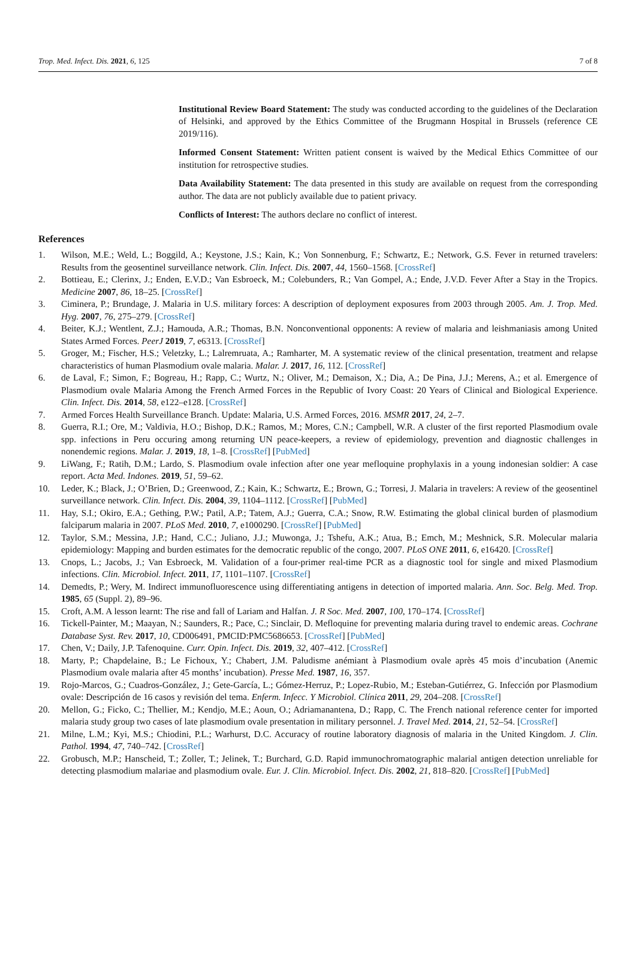Trop. Med. Infect. Dis. 2021, 6, 125 7 of 8
Institutional Review Board Statement: The study was conducted according to the guidelines of the Declaration of Helsinki, and approved by the Ethics Committee of the Brugmann Hospital in Brussels (reference CE 2019/116).
Informed Consent Statement: Written patient consent is waived by the Medical Ethics Committee of our institution for retrospective studies.
Data Availability Statement: The data presented in this study are available on request from the corresponding author. The data are not publicly available due to patient privacy.
Conflicts of Interest: The authors declare no conflict of interest.
References
1. Wilson, M.E.; Weld, L.; Boggild, A.; Keystone, J.S.; Kain, K.; Von Sonnenburg, F.; Schwartz, E.; Network, G.S. Fever in returned travelers: Results from the geosentinel surveillance network. Clin. Infect. Dis. 2007, 44, 1560–1568. [CrossRef]
2. Bottieau, E.; Clerinx, J.; Enden, E.V.D.; Van Esbroeck, M.; Colebunders, R.; Van Gompel, A.; Ende, J.V.D. Fever After a Stay in the Tropics. Medicine 2007, 86, 18–25. [CrossRef]
3. Ciminera, P.; Brundage, J. Malaria in U.S. military forces: A description of deployment exposures from 2003 through 2005. Am. J. Trop. Med. Hyg. 2007, 76, 275–279. [CrossRef]
4. Beiter, K.J.; Wentlent, Z.J.; Hamouda, A.R.; Thomas, B.N. Nonconventional opponents: A review of malaria and leishmaniasis among United States Armed Forces. PeerJ 2019, 7, e6313. [CrossRef]
5. Groger, M.; Fischer, H.S.; Veletzky, L.; Lalremruata, A.; Ramharter, M. A systematic review of the clinical presentation, treatment and relapse characteristics of human Plasmodium ovale malaria. Malar. J. 2017, 16, 112. [CrossRef]
6. de Laval, F.; Simon, F.; Bogreau, H.; Rapp, C.; Wurtz, N.; Oliver, M.; Demaison, X.; Dia, A.; De Pina, J.J.; Merens, A.; et al. Emergence of Plasmodium ovale Malaria Among the French Armed Forces in the Republic of Ivory Coast: 20 Years of Clinical and Biological Experience. Clin. Infect. Dis. 2014, 58, e122–e128. [CrossRef]
7. Armed Forces Health Surveillance Branch. Update: Malaria, U.S. Armed Forces, 2016. MSMR 2017, 24, 2–7.
8. Guerra, R.I.; Ore, M.; Valdivia, H.O.; Bishop, D.K.; Ramos, M.; Mores, C.N.; Campbell, W.R. A cluster of the first reported Plasmodium ovale spp. infections in Peru occuring among returning UN peace-keepers, a review of epidemiology, prevention and diagnostic challenges in nonendemic regions. Malar. J. 2019, 18, 1–8. [CrossRef] [PubMed]
9. LiWang, F.; Ratih, D.M.; Lardo, S. Plasmodium ovale infection after one year mefloquine prophylaxis in a young indonesian soldier: A case report. Acta Med. Indones. 2019, 51, 59–62.
10. Leder, K.; Black, J.; O’Brien, D.; Greenwood, Z.; Kain, K.; Schwartz, E.; Brown, G.; Torresi, J. Malaria in travelers: A review of the geosentinel surveillance network. Clin. Infect. Dis. 2004, 39, 1104–1112. [CrossRef] [PubMed]
11. Hay, S.I.; Okiro, E.A.; Gething, P.W.; Patil, A.P.; Tatem, A.J.; Guerra, C.A.; Snow, R.W. Estimating the global clinical burden of plasmodium falciparum malaria in 2007. PLoS Med. 2010, 7, e1000290. [CrossRef] [PubMed]
12. Taylor, S.M.; Messina, J.P.; Hand, C.C.; Juliano, J.J.; Muwonga, J.; Tshefu, A.K.; Atua, B.; Emch, M.; Meshnick, S.R. Molecular malaria epidemiology: Mapping and burden estimates for the democratic republic of the congo, 2007. PLoS ONE 2011, 6, e16420. [CrossRef]
13. Cnops, L.; Jacobs, J.; Van Esbroeck, M. Validation of a four-primer real-time PCR as a diagnostic tool for single and mixed Plasmodium infections. Clin. Microbiol. Infect. 2011, 17, 1101–1107. [CrossRef]
14. Demedts, P.; Wery, M. Indirect immunofluorescence using differentiating antigens in detection of imported malaria. Ann. Soc. Belg. Med. Trop. 1985, 65 (Suppl. 2), 89–96.
15. Croft, A.M. A lesson learnt: The rise and fall of Lariam and Halfan. J. R Soc. Med. 2007, 100, 170–174. [CrossRef]
16. Tickell-Painter, M.; Maayan, N.; Saunders, R.; Pace, C.; Sinclair, D. Mefloquine for preventing malaria during travel to endemic areas. Cochrane Database Syst. Rev. 2017, 10, CD006491, PMCID:PMC5686653. [CrossRef] [PubMed]
17. Chen, V.; Daily, J.P. Tafenoquine. Curr. Opin. Infect. Dis. 2019, 32, 407–412. [CrossRef]
18. Marty, P.; Chapdelaine, B.; Le Fichoux, Y.; Chabert, J.M. Paludisme anémiant à Plasmodium ovale après 45 mois d’incubation (Anemic Plasmodium ovale malaria after 45 months’ incubation). Presse Med. 1987, 16, 357.
19. Rojo-Marcos, G.; Cuadros-González, J.; Gete-García, L.; Gómez-Herruz, P.; Lopez-Rubio, M.; Esteban-Gutiérrez, G. Infección por Plasmodium ovale: Descripción de 16 casos y revisión del tema. Enferm. Infecc. Y Microbiol. Clínica 2011, 29, 204–208. [CrossRef]
20. Mellon, G.; Ficko, C.; Thellier, M.; Kendjo, M.E.; Aoun, O.; Adriamanantena, D.; Rapp, C. The French national reference center for imported malaria study group two cases of late plasmodium ovale presentation in military personnel. J. Travel Med. 2014, 21, 52–54. [CrossRef]
21. Milne, L.M.; Kyi, M.S.; Chiodini, P.L.; Warhurst, D.C. Accuracy of routine laboratory diagnosis of malaria in the United Kingdom. J. Clin. Pathol. 1994, 47, 740–742. [CrossRef]
22. Grobusch, M.P.; Hanscheid, T.; Zoller, T.; Jelinek, T.; Burchard, G.D. Rapid immunochromatographic malarial antigen detection unreliable for detecting plasmodium malariae and plasmodium ovale. Eur. J. Clin. Microbiol. Infect. Dis. 2002, 21, 818–820. [CrossRef] [PubMed]